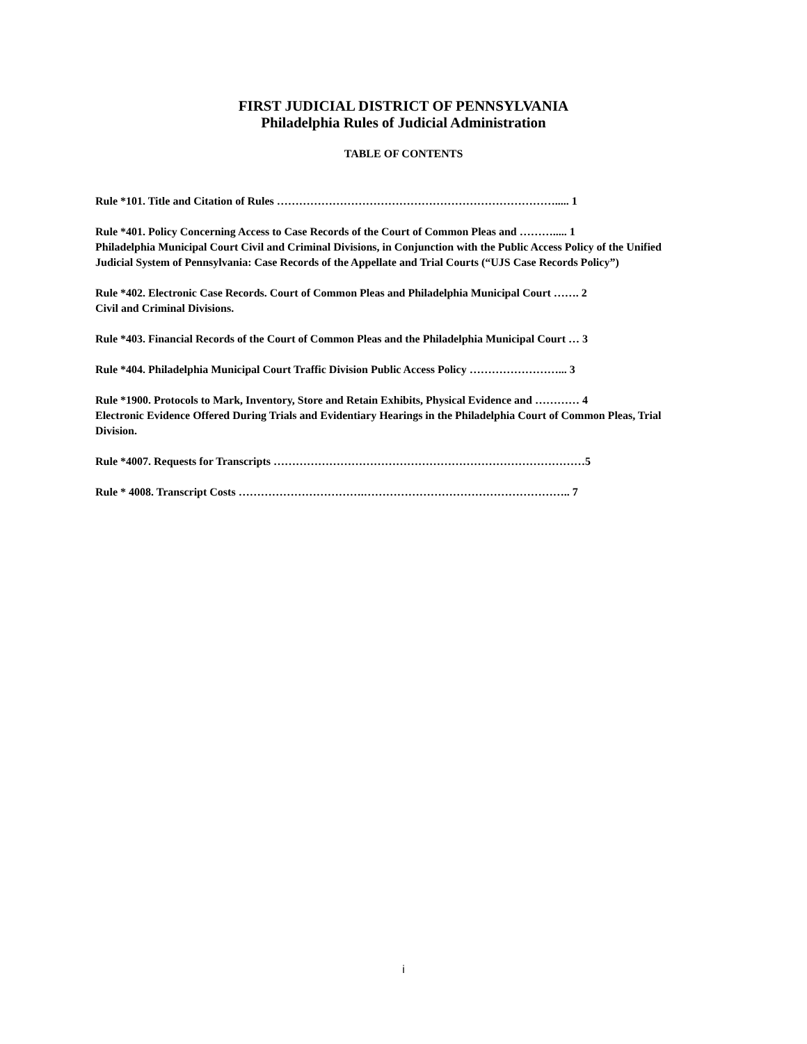FIRST JUDICIAL DISTRICT OF PENNSYLVANIA
Philadelphia Rules of Judicial Administration
TABLE OF CONTENTS
Rule *101. Title and Citation of Rules …………………………………………………………………..... 1
Rule *401. Policy Concerning Access to Case Records of the Court of Common Pleas and ………..... 1
Philadelphia Municipal Court Civil and Criminal Divisions, in Conjunction with the Public Access Policy of the Unified Judicial System of Pennsylvania: Case Records of the Appellate and Trial Courts (“UJS Case Records Policy”)
Rule *402. Electronic Case Records. Court of Common Pleas and Philadelphia Municipal Court ……. 2
Civil and Criminal Divisions.
Rule *403. Financial Records of the Court of Common Pleas and the Philadelphia Municipal Court … 3
Rule *404. Philadelphia Municipal Court Traffic Division Public Access Policy ……………………... 3
Rule *1900. Protocols to Mark, Inventory, Store and Retain Exhibits, Physical Evidence and ………… 4
Electronic Evidence Offered During Trials and Evidentiary Hearings in the Philadelphia Court of Common Pleas, Trial Division.
Rule *4007. Requests for Transcripts …………………………………………………………………………5
Rule * 4008. Transcript Costs …………………………….……………………………………………….. 7
i